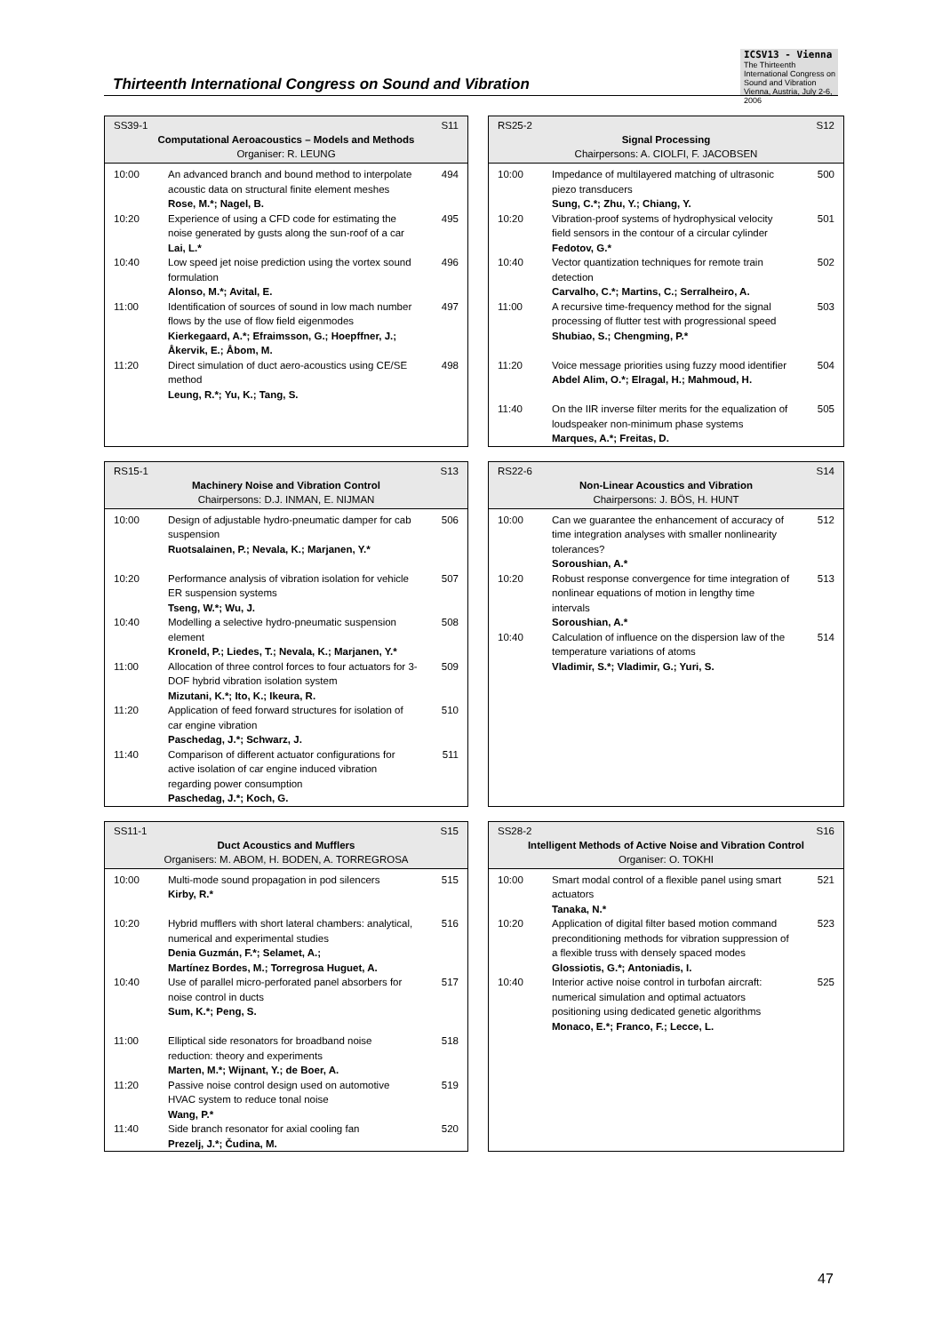Thirteenth International Congress on Sound and Vibration
ICSV13 - Vienna
The Thirteenth International Congress on Sound and Vibration
Vienna, Austria, July 2-6, 2006
| SS39-1 S11 Computational Aeroacoustics – Models and Methods Organiser: R. LEUNG | | |
| --- | --- | --- |
| 10:00 | An advanced branch and bound method to interpolate acoustic data on structural finite element meshes Rose, M.*; Nagel, B. | 494 |
| 10:20 | Experience of using a CFD code for estimating the noise generated by gusts along the sun-roof of a car Lai, L.* | 495 |
| 10:40 | Low speed jet noise prediction using the vortex sound formulation Alonso, M.*; Avital, E. | 496 |
| 11:00 | Identification of sources of sound in low mach number flows by the use of flow field eigenmodes Kierkegaard, A.*; Efraimsson, G.; Hoepffner, J.; Åkervik, E.; Åbom, M. | 497 |
| 11:20 | Direct simulation of duct aero-acoustics using CE/SE method Leung, R.*; Yu, K.; Tang, S. | 498 |
| RS25-2 S12 Signal Processing Chairpersons: A. CIOLFI, F. JACOBSEN | | |
| --- | --- | --- |
| 10:00 | Impedance of multilayered matching of ultrasonic piezo transducers Sung, C.*; Zhu, Y.; Chiang, Y. | 500 |
| 10:20 | Vibration-proof systems of hydrophysical velocity field sensors in the contour of a circular cylinder Fedotov, G.* | 501 |
| 10:40 | Vector quantization techniques for remote train detection Carvalho, C.*; Martins, C.; Serralheiro, A. | 502 |
| 11:00 | A recursive time-frequency method for the signal processing of flutter test with progressional speed Shubiao, S.; Chengming, P.* | 503 |
| 11:20 | Voice message priorities using fuzzy mood identifier Abdel Alim, O.*; Elragal, H.; Mahmoud, H. | 504 |
| 11:40 | On the IIR inverse filter merits for the equalization of loudspeaker non-minimum phase systems Marques, A.*; Freitas, D. | 505 |
| RS15-1 S13 Machinery Noise and Vibration Control Chairpersons: D.J. INMAN, E. NIJMAN | | |
| --- | --- | --- |
| 10:00 | Design of adjustable hydro-pneumatic damper for cab suspension Ruotsalainen, P.; Nevala, K.; Marjanen, Y.* | 506 |
| 10:20 | Performance analysis of vibration isolation for vehicle ER suspension systems Tseng, W.*; Wu, J. | 507 |
| 10:40 | Modelling a selective hydro-pneumatic suspension element Kroneld, P.; Liedes, T.; Nevala, K.; Marjanen, Y.* | 508 |
| 11:00 | Allocation of three control forces to four actuators for 3-DOF hybrid vibration isolation system Mizutani, K.*; Ito, K.; Ikeura, R. | 509 |
| 11:20 | Application of feed forward structures for isolation of car engine vibration Paschedag, J.*; Schwarz, J. | 510 |
| 11:40 | Comparison of different actuator configurations for active isolation of car engine induced vibration regarding power consumption Paschedag, J.*; Koch, G. | 511 |
| RS22-6 S14 Non-Linear Acoustics and Vibration Chairpersons: J. BÖS, H. HUNT | | |
| --- | --- | --- |
| 10:00 | Can we guarantee the enhancement of accuracy of time integration analyses with smaller nonlinearity tolerances? Soroushian, A.* | 512 |
| 10:20 | Robust response convergence for time integration of nonlinear equations of motion in lengthy time intervals Soroushian, A.* | 513 |
| 10:40 | Calculation of influence on the dispersion law of the temperature variations of atoms Vladimir, S.*; Vladimir, G.; Yuri, S. | 514 |
| SS11-1 S15 Duct Acoustics and Mufflers Organisers: M. ABOM, H. BODEN, A. TORREGROSA | | |
| --- | --- | --- |
| 10:00 | Multi-mode sound propagation in pod silencers Kirby, R.* | 515 |
| 10:20 | Hybrid mufflers with short lateral chambers: analytical, numerical and experimental studies Denia Guzmán, F.*; Selamet, A.; Martínez Bordes, M.; Torregrosa Huguet, A. | 516 |
| 10:40 | Use of parallel micro-perforated panel absorbers for noise control in ducts Sum, K.*; Peng, S. | 517 |
| 11:00 | Elliptical side resonators for broadband noise reduction: theory and experiments Marten, M.*; Wijnant, Y.; de Boer, A. | 518 |
| 11:20 | Passive noise control design used on automotive HVAC system to reduce tonal noise Wang, P.* | 519 |
| 11:40 | Side branch resonator for axial cooling fan Prezelj, J.*; Čudina, M. | 520 |
| SS28-2 S16 Intelligent Methods of Active Noise and Vibration Control Organiser: O. TOKHI | | |
| --- | --- | --- |
| 10:00 | Smart modal control of a flexible panel using smart actuators Tanaka, N.* | 521 |
| 10:20 | Application of digital filter based motion command preconditioning methods for vibration suppression of a flexible truss with densely spaced modes Glossiotis, G.*; Antoniadis, I. | 523 |
| 10:40 | Interior active noise control in turbofan aircraft: numerical simulation and optimal actuators positioning using dedicated genetic algorithms Monaco, E.*; Franco, F.; Lecce, L. | 525 |
47